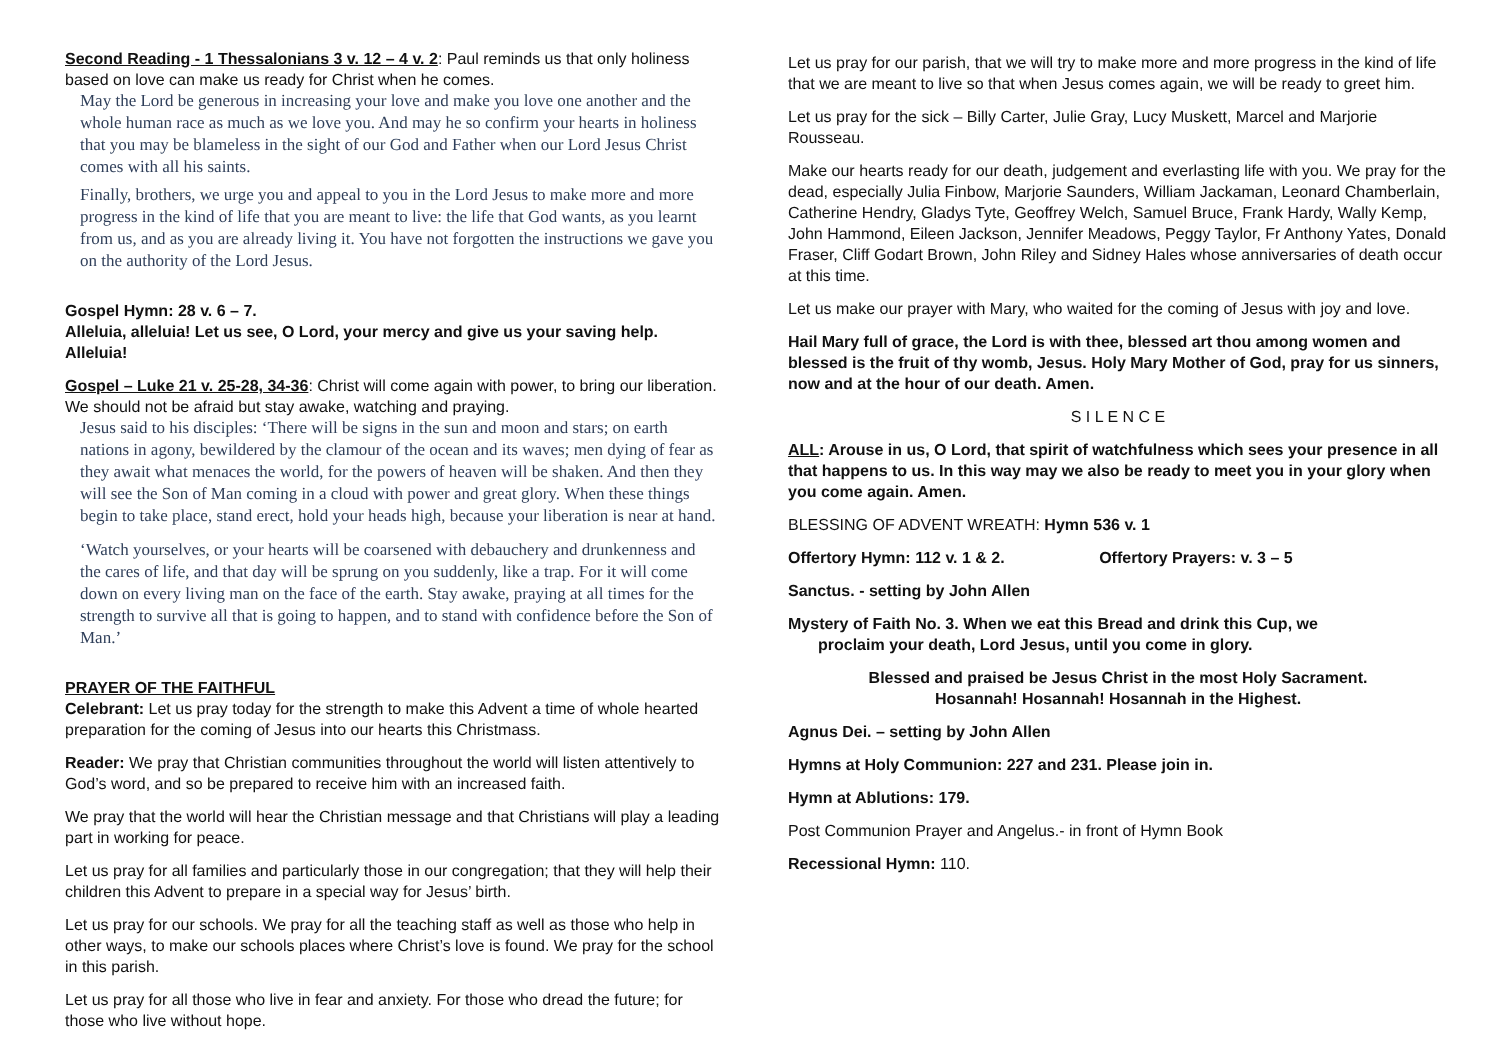Second Reading - 1 Thessalonians 3 v. 12 – 4 v. 2: Paul reminds us that only holiness based on love can make us ready for Christ when he comes.
May the Lord be generous in increasing your love and make you love one another and the whole human race as much as we love you. And may he so confirm your hearts in holiness that you may be blameless in the sight of our God and Father when our Lord Jesus Christ comes with all his saints.
Finally, brothers, we urge you and appeal to you in the Lord Jesus to make more and more progress in the kind of life that you are meant to live: the life that God wants, as you learnt from us, and as you are already living it. You have not forgotten the instructions we gave you on the authority of the Lord Jesus.
Gospel Hymn: 28 v. 6 – 7.
Alleluia, alleluia! Let us see, O Lord, your mercy and give us your saving help. Alleluia!
Gospel – Luke 21 v. 25-28, 34-36: Christ will come again with power, to bring our liberation. We should not be afraid but stay awake, watching and praying.
Jesus said to his disciples: ‘There will be signs in the sun and moon and stars; on earth nations in agony, bewildered by the clamour of the ocean and its waves; men dying of fear as they await what menaces the world, for the powers of heaven will be shaken. And then they will see the Son of Man coming in a cloud with power and great glory. When these things begin to take place, stand erect, hold your heads high, because your liberation is near at hand.
‘Watch yourselves, or your hearts will be coarsened with debauchery and drunkenness and the cares of life, and that day will be sprung on you suddenly, like a trap. For it will come down on every living man on the face of the earth. Stay awake, praying at all times for the strength to survive all that is going to happen, and to stand with confidence before the Son of Man.’
PRAYER OF THE FAITHFUL
Celebrant: Let us pray today for the strength to make this Advent a time of whole hearted preparation for the coming of Jesus into our hearts this Christmass.
Reader: We pray that Christian communities throughout the world will listen attentively to God’s word, and so be prepared to receive him with an increased faith.
We pray that the world will hear the Christian message and that Christians will play a leading part in working for peace.
Let us pray for all families and particularly those in our congregation; that they will help their children this Advent to prepare in a special way for Jesus’ birth.
Let us pray for our schools. We pray for all the teaching staff as well as those who help in other ways, to make our schools places where Christ’s love is found. We pray for the school in this parish.
Let us pray for all those who live in fear and anxiety. For those who dread the future; for those who live without hope.
Let us pray for our parish, that we will try to make more and more progress in the kind of life that we are meant to live so that when Jesus comes again, we will be ready to greet him.
Let us pray for the sick – Billy Carter, Julie Gray, Lucy Muskett, Marcel and Marjorie Rousseau.
Make our hearts ready for our death, judgement and everlasting life with you. We pray for the dead, especially Julia Finbow, Marjorie Saunders, William Jackaman, Leonard Chamberlain, Catherine Hendry, Gladys Tyte, Geoffrey Welch, Samuel Bruce, Frank Hardy, Wally Kemp, John Hammond, Eileen Jackson, Jennifer Meadows, Peggy Taylor, Fr Anthony Yates, Donald Fraser, Cliff Godart Brown, John Riley and Sidney Hales whose anniversaries of death occur at this time.
Let us make our prayer with Mary, who waited for the coming of Jesus with joy and love.
Hail Mary full of grace, the Lord is with thee, blessed art thou among women and blessed is the fruit of thy womb, Jesus. Holy Mary Mother of God, pray for us sinners, now and at the hour of our death. Amen.
S I L E N C E
ALL: Arouse in us, O Lord, that spirit of watchfulness which sees your presence in all that happens to us. In this way may we also be ready to meet you in your glory when you come again. Amen.
BLESSING OF ADVENT WREATH: Hymn 536 v. 1
Offertory Hymn: 112 v. 1 & 2. Offertory Prayers: v. 3 – 5
Sanctus. - setting by John Allen
Mystery of Faith No. 3. When we eat this Bread and drink this Cup, we
proclaim your death, Lord Jesus, until you come in glory.
Blessed and praised be Jesus Christ in the most Holy Sacrament.
Hosannah! Hosannah! Hosannah in the Highest.
Agnus Dei. – setting by John Allen
Hymns at Holy Communion: 227 and 231. Please join in.
Hymn at Ablutions: 179.
Post Communion Prayer and Angelus.- in front of Hymn Book
Recessional Hymn: 110.